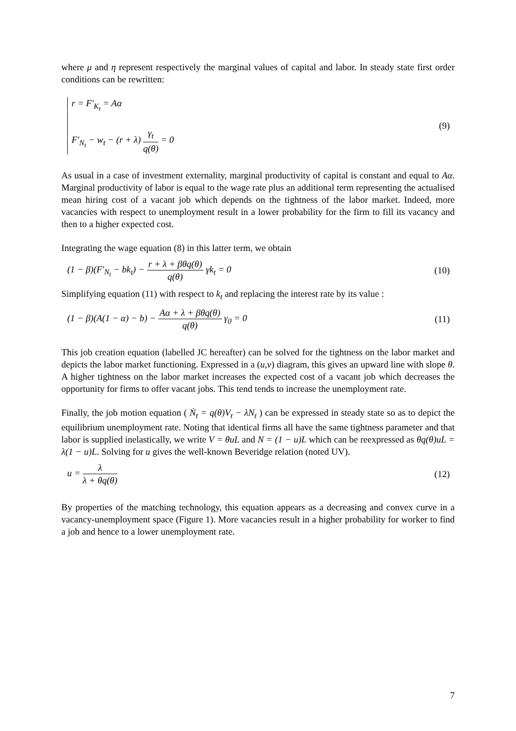where μ and η represent respectively the marginal values of capital and labor. In steady state first order conditions can be rewritten:
r = F'<sub>K<sub>t</sub></sub> = Aα
F'<sub>N<sub>t</sub></sub> − w<sub>t</sub> − (r + λ) γ<sub>t</sub> q(θ) = 0
(9)
As usual in a case of investment externality, marginal productivity of capital is constant and equal to Aα. Marginal productivity of labor is equal to the wage rate plus an additional term representing the actualised mean hiring cost of a vacant job which depends on the tightness of the labor market. Indeed, more vacancies with respect to unemployment result in a lower probability for the firm to fill its vacancy and then to a higher expected cost.
Integrating the wage equation (8) in this latter term, we obtain
(1 − β)(F'<sub>N<sub>t</sub></sub> − bk<sub>t</sub>) − r + λ + βθq(θ) q(θ) γk<sub>t</sub> = 0 (10)
Simplifying equation (11) with respect to k<sub>t</sub> and replacing the interest rate by its value :
(1 − β)(A(1 − α) − b) − Aα + λ + βθq(θ) q(θ) γ<sub>0</sub> = 0 (11)
This job creation equation (labelled JC hereafter) can be solved for the tightness on the labor market and depicts the labor market functioning. Expressed in a (u,v) diagram, this gives an upward line with slope θ. A higher tightness on the labor market increases the expected cost of a vacant job which decreases the opportunity for firms to offer vacant jobs. This tend tends to increase the unemployment rate.
Finally, the job motion equation ( Ṅ<sub>t</sub> = q(θ)V<sub>t</sub> − λN<sub>t</sub> ) can be expressed in steady state so as to depict the equilibrium unemployment rate. Noting that identical firms all have the same tightness parameter and that labor is supplied inelastically, we write V = θuL and N = (1 − u)L which can be reexpressed as θq(θ)uL = λ(1 − u)L. Solving for u gives the well-known Beveridge relation (noted UV).
u = λ λ + θq(θ) (12)
By properties of the matching technology, this equation appears as a decreasing and convex curve in a vacancy-unemployment space (Figure 1). More vacancies result in a higher probability for worker to find a job and hence to a lower unemployment rate.
7